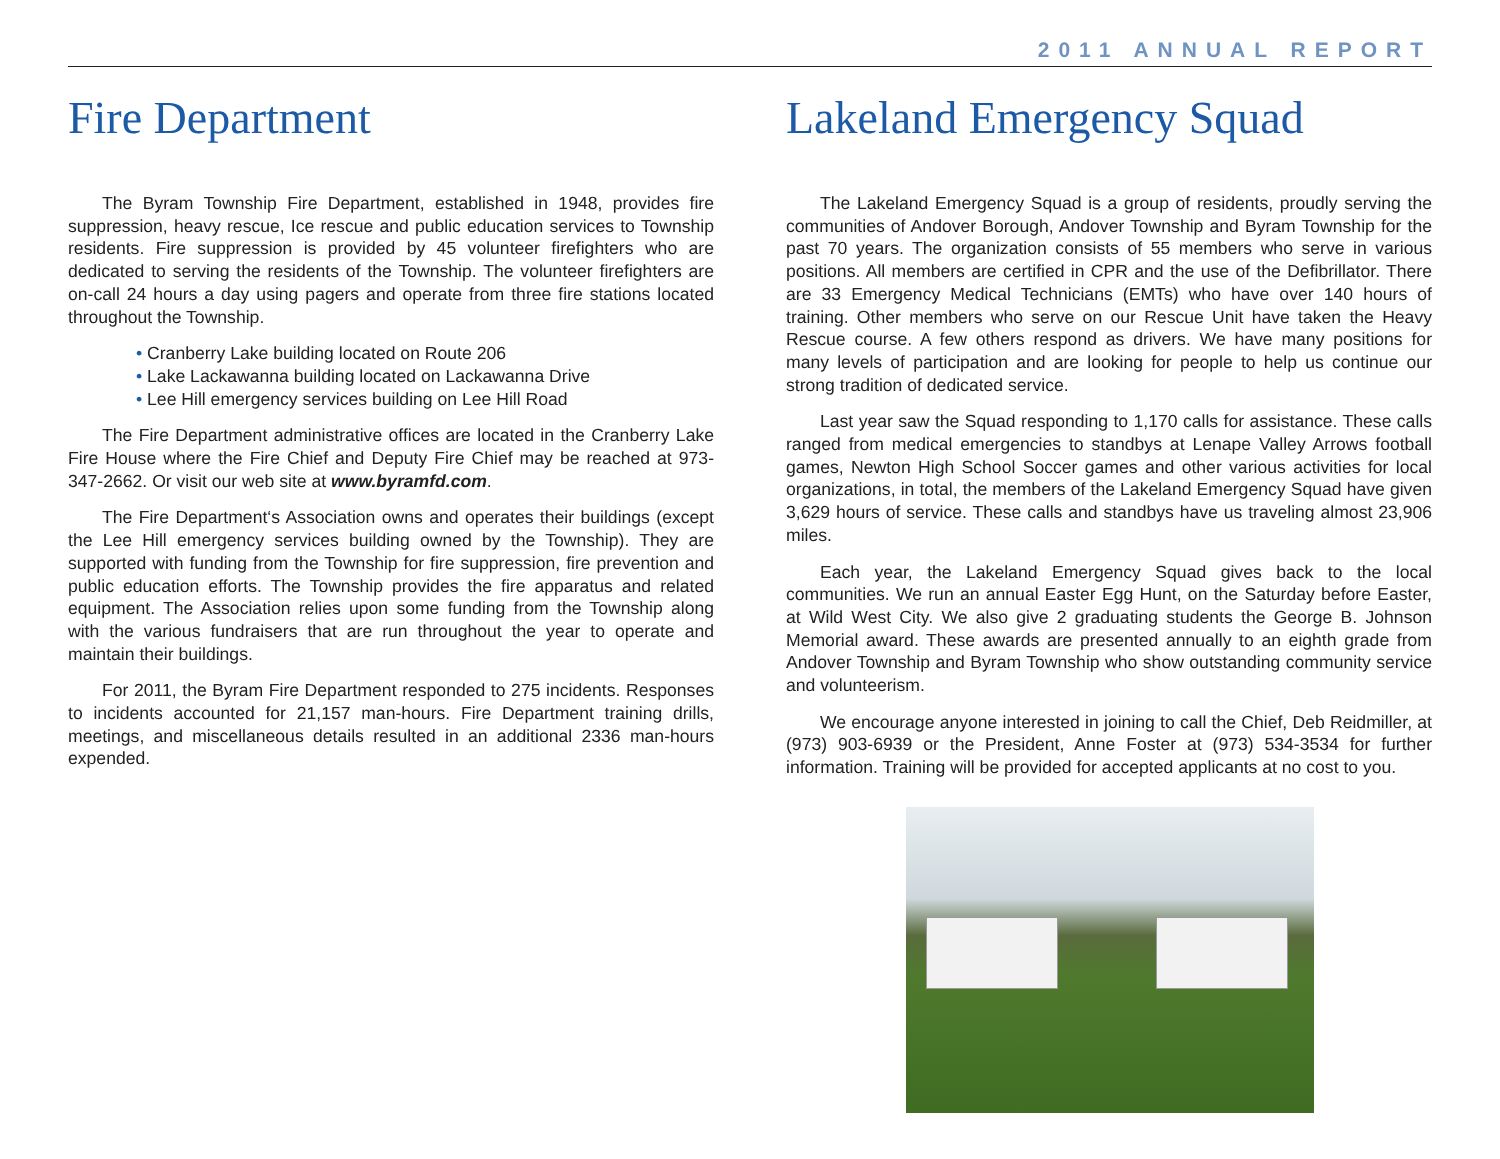2011 ANNUAL REPORT
Fire Department
The Byram Township Fire Department, established in 1948, provides fire suppression, heavy rescue, Ice rescue and public education services to Township residents. Fire suppression is provided by 45 volunteer firefighters who are dedicated to serving the residents of the Township. The volunteer firefighters are on-call 24 hours a day using pagers and operate from three fire stations located throughout the Township.
• Cranberry Lake building located on Route 206
• Lake Lackawanna building located on Lackawanna Drive
• Lee Hill emergency services building on Lee Hill Road
The Fire Department administrative offices are located in the Cranberry Lake Fire House where the Fire Chief and Deputy Fire Chief may be reached at 973-347-2662. Or visit our web site at www.byramfd.com.
The Fire Department‘s Association owns and operates their buildings (except the Lee Hill emergency services building owned by the Township). They are supported with funding from the Township for fire suppression, fire prevention and public education efforts. The Township provides the fire apparatus and related equipment. The Association relies upon some funding from the Township along with the various fundraisers that are run throughout the year to operate and maintain their buildings.
For 2011, the Byram Fire Department responded to 275 incidents. Responses to incidents accounted for 21,157 man-hours. Fire Department training drills, meetings, and miscellaneous details resulted in an additional 2336 man-hours expended.
Lakeland Emergency Squad
The Lakeland Emergency Squad is a group of residents, proudly serving the communities of Andover Borough, Andover Township and Byram Township for the past 70 years. The organization consists of 55 members who serve in various positions. All members are certified in CPR and the use of the Defibrillator. There are 33 Emergency Medical Technicians (EMTs) who have over 140 hours of training. Other members who serve on our Rescue Unit have taken the Heavy Rescue course. A few others respond as drivers. We have many positions for many levels of participation and are looking for people to help us continue our strong tradition of dedicated service.
Last year saw the Squad responding to 1,170 calls for assistance. These calls ranged from medical emergencies to standbys at Lenape Valley Arrows football games, Newton High School Soccer games and other various activities for local organizations, in total, the members of the Lakeland Emergency Squad have given 3,629 hours of service. These calls and standbys have us traveling almost 23,906 miles.
Each year, the Lakeland Emergency Squad gives back to the local communities. We run an annual Easter Egg Hunt, on the Saturday before Easter, at Wild West City. We also give 2 graduating students the George B. Johnson Memorial award. These awards are presented annually to an eighth grade from Andover Township and Byram Township who show outstanding community service and volunteerism.
We encourage anyone interested in joining to call the Chief, Deb Reidmiller, at (973) 903-6939 or the President, Anne Foster at (973) 534-3534 for further information. Training will be provided for accepted applicants at no cost to you.